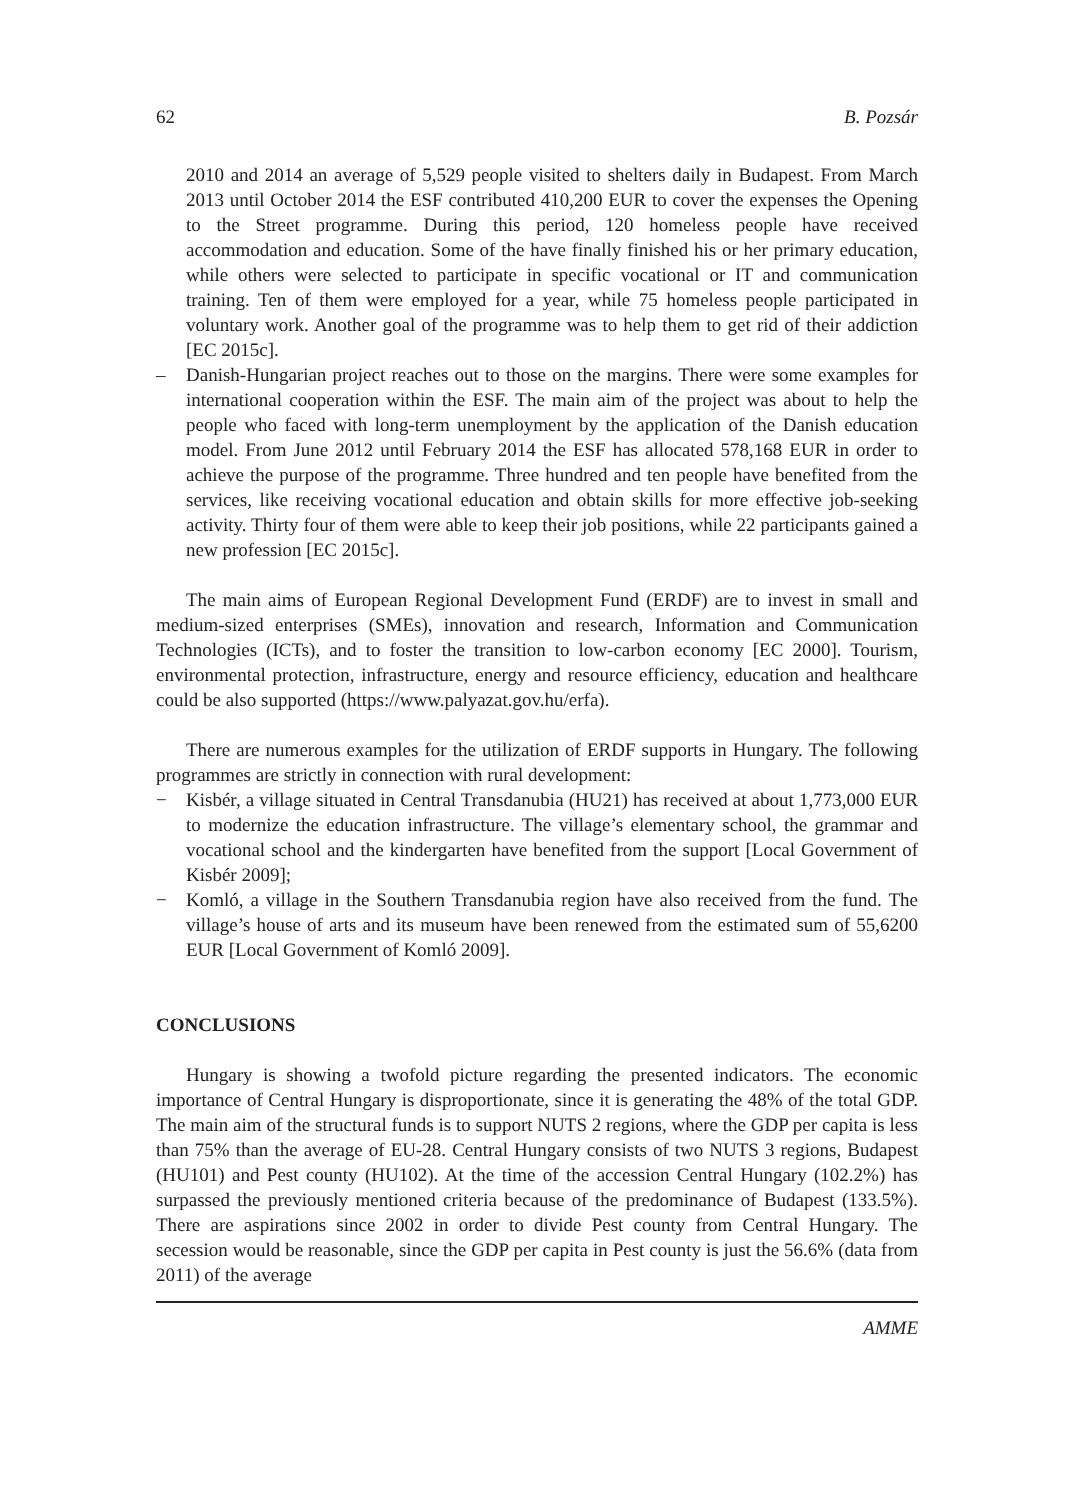62 B. Pozsár
2010 and 2014 an average of 5,529 people visited to shelters daily in Budapest. From March 2013 until October 2014 the ESF contributed 410,200 EUR to cover the expenses the Opening to the Street programme. During this period, 120 homeless people have received accommodation and education. Some of the have finally finished his or her primary education, while others were selected to participate in specific vocational or IT and communication training. Ten of them were employed for a year, while 75 homeless people participated in voluntary work. Another goal of the programme was to help them to get rid of their addiction [EC 2015c].
– Danish-Hungarian project reaches out to those on the margins. There were some examples for international cooperation within the ESF. The main aim of the project was about to help the people who faced with long-term unemployment by the application of the Danish education model. From June 2012 until February 2014 the ESF has allocated 578,168 EUR in order to achieve the purpose of the programme. Three hundred and ten people have benefited from the services, like receiving vocational education and obtain skills for more effective job-seeking activity. Thirty four of them were able to keep their job positions, while 22 participants gained a new profession [EC 2015c].
The main aims of European Regional Development Fund (ERDF) are to invest in small and medium-sized enterprises (SMEs), innovation and research, Information and Communication Technologies (ICTs), and to foster the transition to low-carbon economy [EC 2000]. Tourism, environmental protection, infrastructure, energy and resource efficiency, education and healthcare could be also supported (https://www.palyazat.gov.hu/erfa).
There are numerous examples for the utilization of ERDF supports in Hungary. The following programmes are strictly in connection with rural development:
− Kisbér, a village situated in Central Transdanubia (HU21) has received at about 1,773,000 EUR to modernize the education infrastructure. The village’s elementary school, the grammar and vocational school and the kindergarten have benefited from the support [Local Government of Kisbér 2009];
− Komló, a village in the Southern Transdanubia region have also received from the fund. The village’s house of arts and its museum have been renewed from the estimated sum of 55,6200 EUR [Local Government of Komló 2009].
CONCLUSIONS
Hungary is showing a twofold picture regarding the presented indicators. The economic importance of Central Hungary is disproportionate, since it is generating the 48% of the total GDP. The main aim of the structural funds is to support NUTS 2 regions, where the GDP per capita is less than 75% than the average of EU-28. Central Hungary consists of two NUTS 3 regions, Budapest (HU101) and Pest county (HU102). At the time of the accession Central Hungary (102.2%) has surpassed the previously mentioned criteria because of the predominance of Budapest (133.5%). There are aspirations since 2002 in order to divide Pest county from Central Hungary. The secession would be reasonable, since the GDP per capita in Pest county is just the 56.6% (data from 2011) of the average
AMME